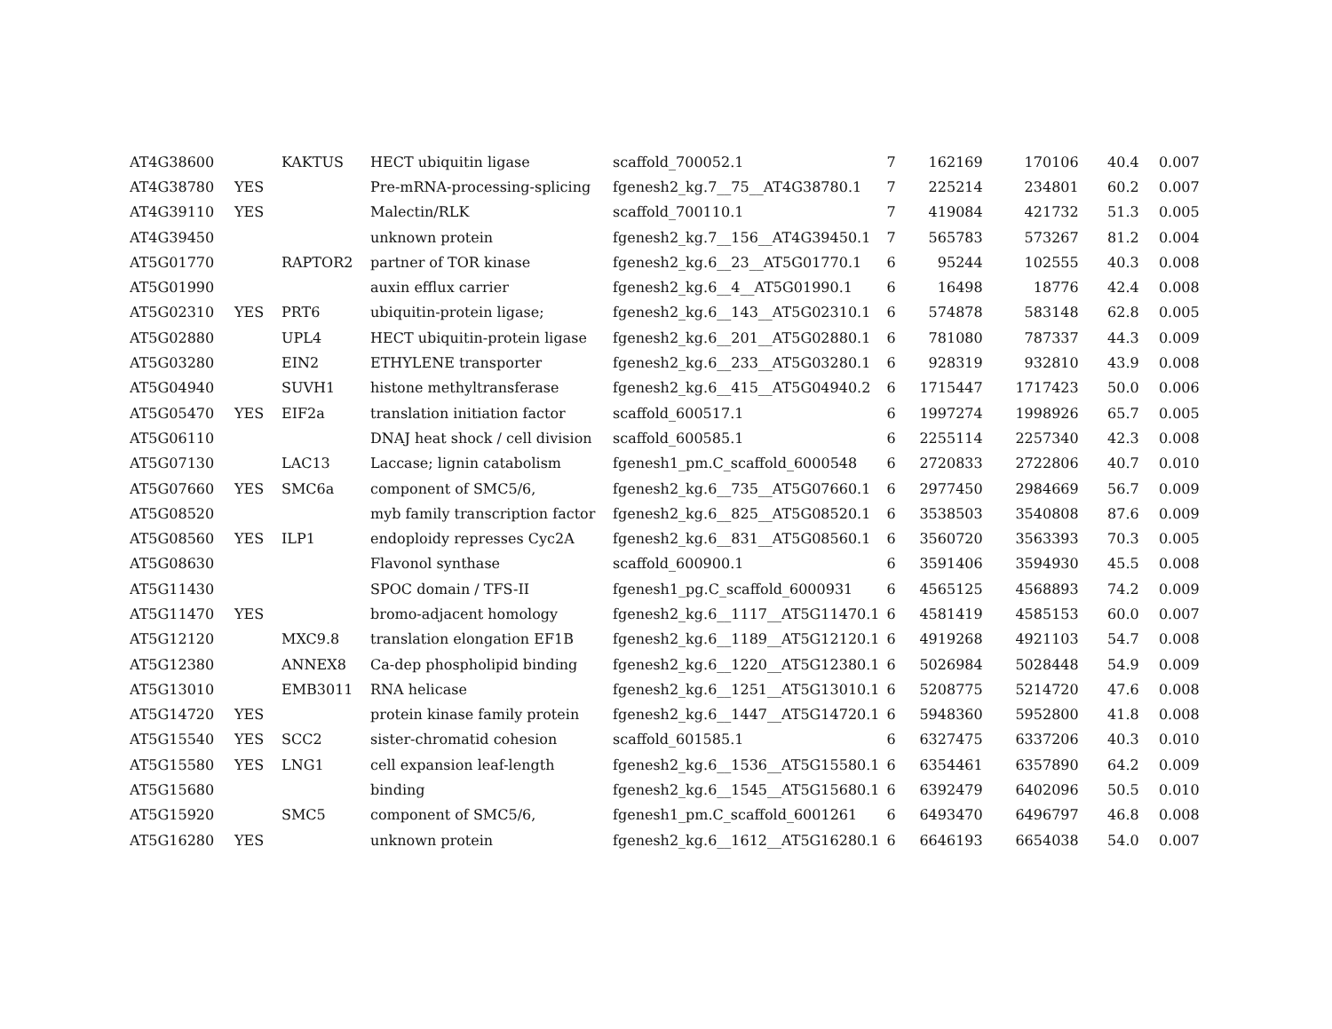| AT4G38600 | | KAKTUS | HECT ubiquitin ligase | scaffold_700052.1 | 7 | 162169 | 170106 | 40.4 | 0.007 |
| AT4G38780 | YES | | Pre-mRNA-processing-splicing | fgenesh2_kg.7__75__AT4G38780.1 | 7 | 225214 | 234801 | 60.2 | 0.007 |
| AT4G39110 | YES | | Malectin/RLK | scaffold_700110.1 | 7 | 419084 | 421732 | 51.3 | 0.005 |
| AT4G39450 | | | unknown protein | fgenesh2_kg.7__156__AT4G39450.1 | 7 | 565783 | 573267 | 81.2 | 0.004 |
| AT5G01770 | | RAPTOR2 | partner of TOR kinase | fgenesh2_kg.6__23__AT5G01770.1 | 6 | 95244 | 102555 | 40.3 | 0.008 |
| AT5G01990 | | | auxin efflux carrier | fgenesh2_kg.6__4__AT5G01990.1 | 6 | 16498 | 18776 | 42.4 | 0.008 |
| AT5G02310 | YES | PRT6 | ubiquitin-protein ligase; | fgenesh2_kg.6__143__AT5G02310.1 | 6 | 574878 | 583148 | 62.8 | 0.005 |
| AT5G02880 | | UPL4 | HECT ubiquitin-protein ligase | fgenesh2_kg.6__201__AT5G02880.1 | 6 | 781080 | 787337 | 44.3 | 0.009 |
| AT5G03280 | | EIN2 | ETHYLENE transporter | fgenesh2_kg.6__233__AT5G03280.1 | 6 | 928319 | 932810 | 43.9 | 0.008 |
| AT5G04940 | | SUVH1 | histone methyltransferase | fgenesh2_kg.6__415__AT5G04940.2 | 6 | 1715447 | 1717423 | 50.0 | 0.006 |
| AT5G05470 | YES | EIF2a | translation initiation factor | scaffold_600517.1 | 6 | 1997274 | 1998926 | 65.7 | 0.005 |
| AT5G06110 | | | DNAJ heat shock / cell division | scaffold_600585.1 | 6 | 2255114 | 2257340 | 42.3 | 0.008 |
| AT5G07130 | | LAC13 | Laccase; lignin catabolism | fgenesh1_pm.C_scaffold_6000548 | 6 | 2720833 | 2722806 | 40.7 | 0.010 |
| AT5G07660 | YES | SMC6a | component of SMC5/6, | fgenesh2_kg.6__735__AT5G07660.1 | 6 | 2977450 | 2984669 | 56.7 | 0.009 |
| AT5G08520 | | | myb family transcription factor | fgenesh2_kg.6__825__AT5G08520.1 | 6 | 3538503 | 3540808 | 87.6 | 0.009 |
| AT5G08560 | YES | ILP1 | endoploidy represses Cyc2A | fgenesh2_kg.6__831__AT5G08560.1 | 6 | 3560720 | 3563393 | 70.3 | 0.005 |
| AT5G08630 | | | Flavonol synthase | scaffold_600900.1 | 6 | 3591406 | 3594930 | 45.5 | 0.008 |
| AT5G11430 | | | SPOC domain / TFS-II | fgenesh1_pg.C_scaffold_6000931 | 6 | 4565125 | 4568893 | 74.2 | 0.009 |
| AT5G11470 | YES | | bromo-adjacent homology | fgenesh2_kg.6__1117__AT5G11470.1 | 6 | 4581419 | 4585153 | 60.0 | 0.007 |
| AT5G12120 | | MXC9.8 | translation elongation EF1B | fgenesh2_kg.6__1189__AT5G12120.1 | 6 | 4919268 | 4921103 | 54.7 | 0.008 |
| AT5G12380 | | ANNEX8 | Ca-dep phospholipid binding | fgenesh2_kg.6__1220__AT5G12380.1 | 6 | 5026984 | 5028448 | 54.9 | 0.009 |
| AT5G13010 | | EMB3011 | RNA helicase | fgenesh2_kg.6__1251__AT5G13010.1 | 6 | 5208775 | 5214720 | 47.6 | 0.008 |
| AT5G14720 | YES | | protein kinase family protein | fgenesh2_kg.6__1447__AT5G14720.1 | 6 | 5948360 | 5952800 | 41.8 | 0.008 |
| AT5G15540 | YES | SCC2 | sister-chromatid cohesion | scaffold_601585.1 | 6 | 6327475 | 6337206 | 40.3 | 0.010 |
| AT5G15580 | YES | LNG1 | cell expansion leaf-length | fgenesh2_kg.6__1536__AT5G15580.1 | 6 | 6354461 | 6357890 | 64.2 | 0.009 |
| AT5G15680 | | | binding | fgenesh2_kg.6__1545__AT5G15680.1 | 6 | 6392479 | 6402096 | 50.5 | 0.010 |
| AT5G15920 | | SMC5 | component of SMC5/6, | fgenesh1_pm.C_scaffold_6001261 | 6 | 6493470 | 6496797 | 46.8 | 0.008 |
| AT5G16280 | YES | | unknown protein | fgenesh2_kg.6__1612__AT5G16280.1 | 6 | 6646193 | 6654038 | 54.0 | 0.007 |